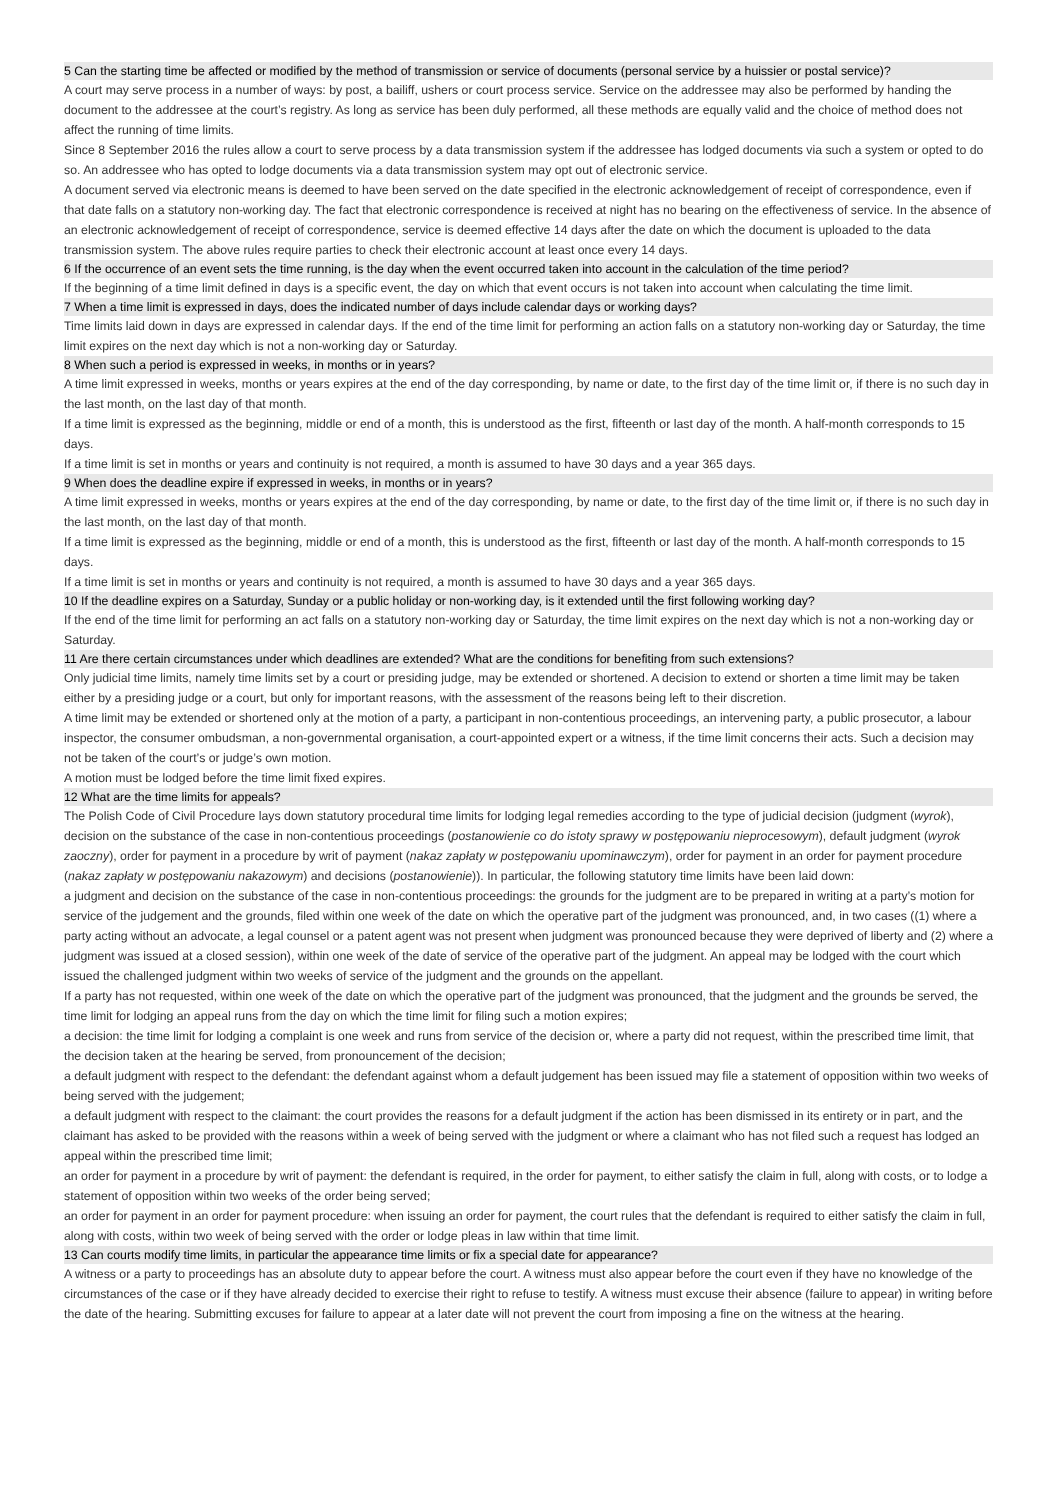5 Can the starting time be affected or modified by the method of transmission or service of documents (personal service by a huissier or postal service)?
A court may serve process in a number of ways: by post, a bailiff, ushers or court process service. Service on the addressee may also be performed by handing the document to the addressee at the court’s registry. As long as service has been duly performed, all these methods are equally valid and the choice of method does not affect the running of time limits.
Since 8 September 2016 the rules allow a court to serve process by a data transmission system if the addressee has lodged documents via such a system or opted to do so. An addressee who has opted to lodge documents via a data transmission system may opt out of electronic service.
A document served via electronic means is deemed to have been served on the date specified in the electronic acknowledgement of receipt of correspondence, even if that date falls on a statutory non-working day. The fact that electronic correspondence is received at night has no bearing on the effectiveness of service. In the absence of an electronic acknowledgement of receipt of correspondence, service is deemed effective 14 days after the date on which the document is uploaded to the data transmission system. The above rules require parties to check their electronic account at least once every 14 days.
6 If the occurrence of an event sets the time running, is the day when the event occurred taken into account in the calculation of the time period?
If the beginning of a time limit defined in days is a specific event, the day on which that event occurs is not taken into account when calculating the time limit.
7 When a time limit is expressed in days, does the indicated number of days include calendar days or working days?
Time limits laid down in days are expressed in calendar days. If the end of the time limit for performing an action falls on a statutory non-working day or Saturday, the time limit expires on the next day which is not a non-working day or Saturday.
8 When such a period is expressed in weeks, in months or in years?
A time limit expressed in weeks, months or years expires at the end of the day corresponding, by name or date, to the first day of the time limit or, if there is no such day in the last month, on the last day of that month.
If a time limit is expressed as the beginning, middle or end of a month, this is understood as the first, fifteenth or last day of the month. A half-month corresponds to 15 days.
If a time limit is set in months or years and continuity is not required, a month is assumed to have 30 days and a year 365 days.
9 When does the deadline expire if expressed in weeks, in months or in years?
A time limit expressed in weeks, months or years expires at the end of the day corresponding, by name or date, to the first day of the time limit or, if there is no such day in the last month, on the last day of that month.
If a time limit is expressed as the beginning, middle or end of a month, this is understood as the first, fifteenth or last day of the month. A half-month corresponds to 15 days.
If a time limit is set in months or years and continuity is not required, a month is assumed to have 30 days and a year 365 days.
10 If the deadline expires on a Saturday, Sunday or a public holiday or non-working day, is it extended until the first following working day?
If the end of the time limit for performing an act falls on a statutory non-working day or Saturday, the time limit expires on the next day which is not a non-working day or Saturday.
11 Are there certain circumstances under which deadlines are extended? What are the conditions for benefiting from such extensions?
Only judicial time limits, namely time limits set by a court or presiding judge, may be extended or shortened. A decision to extend or shorten a time limit may be taken either by a presiding judge or a court, but only for important reasons, with the assessment of the reasons being left to their discretion.
A time limit may be extended or shortened only at the motion of a party, a participant in non-contentious proceedings, an intervening party, a public prosecutor, a labour inspector, the consumer ombudsman, a non-governmental organisation, a court-appointed expert or a witness, if the time limit concerns their acts. Such a decision may not be taken of the court’s or judge’s own motion.
A motion must be lodged before the time limit fixed expires.
12 What are the time limits for appeals?
The Polish Code of Civil Procedure lays down statutory procedural time limits for lodging legal remedies according to the type of judicial decision (judgment (wyrok), decision on the substance of the case in non-contentious proceedings (postanowienie co do istoty sprawy w postępowaniu nieprocesowym), default judgment (wyrok zaoczny), order for payment in a procedure by writ of payment (nakaz zapłaty w postępowaniu upominawczym), order for payment in an order for payment procedure (nakaz zapłaty w postępowaniu nakazowym) and decisions (postanowienie)). In particular, the following statutory time limits have been laid down:
a judgment and decision on the substance of the case in non-contentious proceedings: the grounds for the judgment are to be prepared in writing at a party’s motion for service of the judgement and the grounds, filed within one week of the date on which the operative part of the judgment was pronounced, and, in two cases ((1) where a party acting without an advocate, a legal counsel or a patent agent was not present when judgment was pronounced because they were deprived of liberty and (2) where a judgment was issued at a closed session), within one week of the date of service of the operative part of the judgment. An appeal may be lodged with the court which issued the challenged judgment within two weeks of service of the judgment and the grounds on the appellant.
If a party has not requested, within one week of the date on which the operative part of the judgment was pronounced, that the judgment and the grounds be served, the time limit for lodging an appeal runs from the day on which the time limit for filing such a motion expires;
a decision: the time limit for lodging a complaint is one week and runs from service of the decision or, where a party did not request, within the prescribed time limit, that the decision taken at the hearing be served, from pronouncement of the decision;
a default judgment with respect to the defendant: the defendant against whom a default judgement has been issued may file a statement of opposition within two weeks of being served with the judgement;
a default judgment with respect to the claimant: the court provides the reasons for a default judgment if the action has been dismissed in its entirety or in part, and the claimant has asked to be provided with the reasons within a week of being served with the judgment or where a claimant who has not filed such a request has lodged an appeal within the prescribed time limit;
an order for payment in a procedure by writ of payment: the defendant is required, in the order for payment, to either satisfy the claim in full, along with costs, or to lodge a statement of opposition within two weeks of the order being served;
an order for payment in an order for payment procedure: when issuing an order for payment, the court rules that the defendant is required to either satisfy the claim in full, along with costs, within two week of being served with the order or lodge pleas in law within that time limit.
13 Can courts modify time limits, in particular the appearance time limits or fix a special date for appearance?
A witness or a party to proceedings has an absolute duty to appear before the court. A witness must also appear before the court even if they have no knowledge of the circumstances of the case or if they have already decided to exercise their right to refuse to testify. A witness must excuse their absence (failure to appear) in writing before the date of the hearing. Submitting excuses for failure to appear at a later date will not prevent the court from imposing a fine on the witness at the hearing.